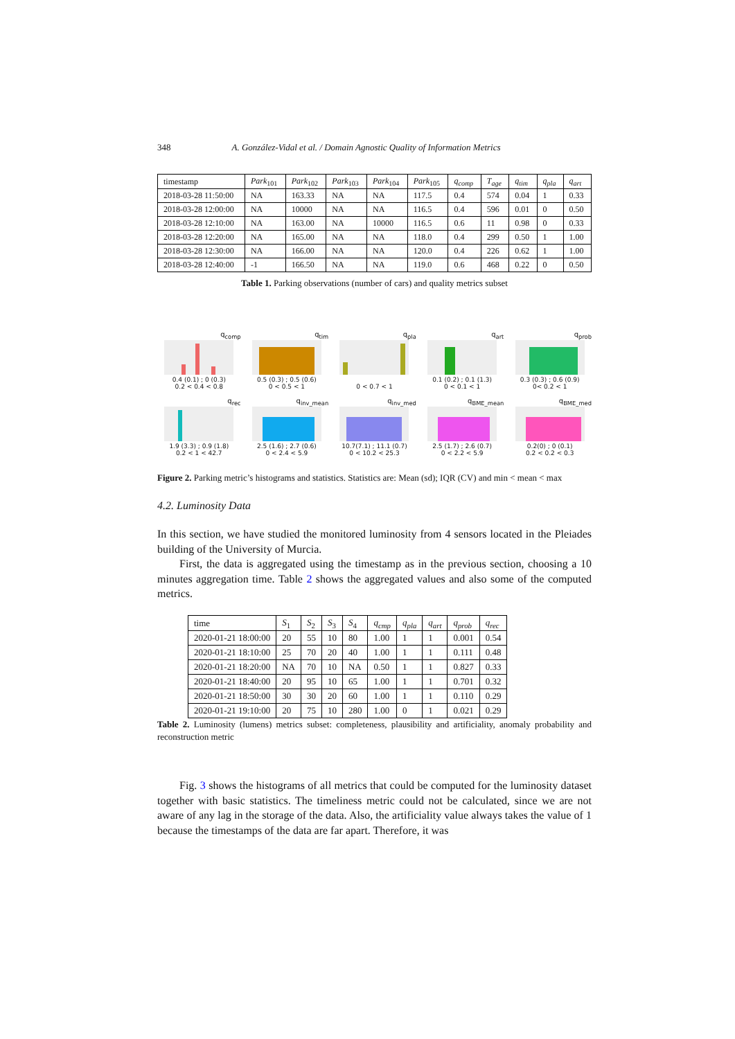348 A. González-Vidal et al. / Domain Agnostic Quality of Information Metrics
| timestamp | Park<sub>101</sub> | Park<sub>102</sub> | Park<sub>103</sub> | Park<sub>104</sub> | Park<sub>105</sub> | q<sub>comp</sub> | T<sub>age</sub> | q<sub>tim</sub> | q<sub>pla</sub> | q<sub>art</sub> |
| --- | --- | --- | --- | --- | --- | --- | --- | --- | --- | --- |
| 2018-03-28 11:50:00 | NA | 163.33 | NA | NA | 117.5 | 0.4 | 574 | 0.04 | 1 | 0.33 |
| 2018-03-28 12:00:00 | NA | 10000 | NA | NA | 116.5 | 0.4 | 596 | 0.01 | 0 | 0.50 |
| 2018-03-28 12:10:00 | NA | 163.00 | NA | 10000 | 116.5 | 0.6 | 11 | 0.98 | 0 | 0.33 |
| 2018-03-28 12:20:00 | NA | 165.00 | NA | NA | 118.0 | 0.4 | 299 | 0.50 | 1 | 1.00 |
| 2018-03-28 12:30:00 | NA | 166.00 | NA | NA | 120.0 | 0.4 | 226 | 0.62 | 1 | 1.00 |
| 2018-03-28 12:40:00 | -1 | 166.50 | NA | NA | 119.0 | 0.6 | 468 | 0.22 | 0 | 0.50 |
Table 1. Parking observations (number of cars) and quality metrics subset
q<sub>comp</sub>
0.4 (0.1) ; 0 (0.3)
0.2 < 0.4 < 0.8
q<sub>tim</sub>
0.5 (0.3) ; 0.5 (0.6)
0 < 0.5 < 1
q<sub>pla</sub>
0 < 0.7 < 1
q<sub>art</sub>
0.1 (0.2) ; 0.1 (1.3)
0 < 0.1 < 1
q<sub>prob</sub>
0.3 (0.3) ; 0.6 (0.9)
0< 0.2 < 1
q<sub>rec</sub>
1.9 (3.3) ; 0.9 (1.8)
0.2 < 1 < 42.7
q<sub>inv_mean</sub>
2.5 (1.6) ; 2.7 (0.6)
0 < 2.4 < 5.9
q<sub>inv_med</sub>
10.7(7.1) ; 11.1 (0.7)
0 < 10.2 < 25.3
q<sub>BME_mean</sub>
2.5 (1.7) ; 2.6 (0.7)
0 < 2.2 < 5.9
q<sub>BME_med</sub>
0.2(0) ; 0 (0.1)
0.2 < 0.2 < 0.3
Figure 2. Parking metric’s histograms and statistics. Statistics are: Mean (sd); IQR (CV) and min < mean < max
4.2. Luminosity Data
In this section, we have studied the monitored luminosity from 4 sensors located in the Pleiades building of the University of Murcia.
First, the data is aggregated using the timestamp as in the previous section, choosing a 10 minutes aggregation time. Table 2 shows the aggregated values and also some of the computed metrics.
| time | S<sub>1</sub> | S<sub>2</sub> | S<sub>3</sub> | S<sub>4</sub> | q<sub>cmp</sub> | q<sub>pla</sub> | q<sub>art</sub> | q<sub>prob</sub> | q<sub>rec</sub> |
| --- | --- | --- | --- | --- | --- | --- | --- | --- | --- |
| 2020-01-21 18:00:00 | 20 | 55 | 10 | 80 | 1.00 | 1 | 1 | 0.001 | 0.54 |
| 2020-01-21 18:10:00 | 25 | 70 | 20 | 40 | 1.00 | 1 | 1 | 0.111 | 0.48 |
| 2020-01-21 18:20:00 | NA | 70 | 10 | NA | 0.50 | 1 | 1 | 0.827 | 0.33 |
| 2020-01-21 18:40:00 | 20 | 95 | 10 | 65 | 1.00 | 1 | 1 | 0.701 | 0.32 |
| 2020-01-21 18:50:00 | 30 | 30 | 20 | 60 | 1.00 | 1 | 1 | 0.110 | 0.29 |
| 2020-01-21 19:10:00 | 20 | 75 | 10 | 280 | 1.00 | 0 | 1 | 0.021 | 0.29 |
Table 2. Luminosity (lumens) metrics subset: completeness, plausibility and artificiality, anomaly probability and reconstruction metric
Fig. 3 shows the histograms of all metrics that could be computed for the luminosity dataset together with basic statistics. The timeliness metric could not be calculated, since we are not aware of any lag in the storage of the data. Also, the artificiality value always takes the value of 1 because the timestamps of the data are far apart. Therefore, it was